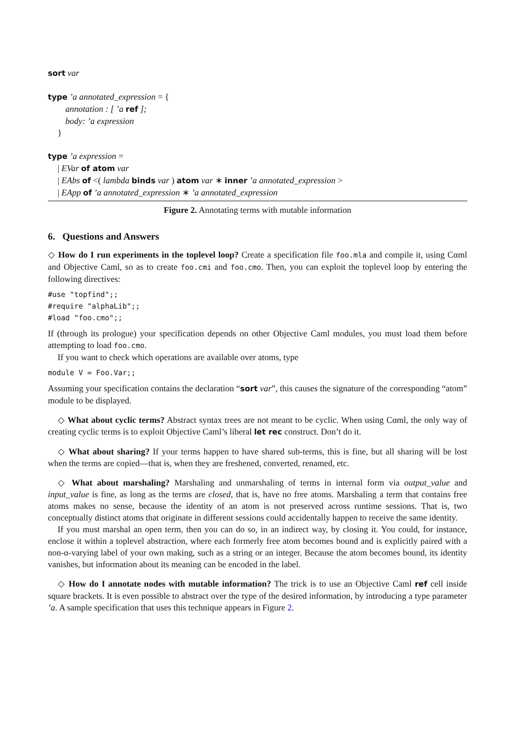sort var
type ’a annotated_expression = {
annotation : [ ’a ref ];
body: ’a expression
}
type ’a expression =
| EVar of atom var
| EAbs of <( lambda binds var ) atom var ∗ inner ’a annotated_expression >
| EApp of ’a annotated_expression ∗ ’a annotated_expression
Figure 2. Annotating terms with mutable information
6. Questions and Answers
◇ How do I run experiments in the toplevel loop? Create a specification file foo.mla and compile it, using Cαml and Objective Caml, so as to create foo.cmi and foo.cmo. Then, you can exploit the toplevel loop by entering the following directives:
#use "topfind";;
#require "alphaLib";;
#load "foo.cmo";;
If (through its prologue) your specification depends on other Objective Caml modules, you must load them before attempting to load foo.cmo.
If you want to check which operations are available over atoms, type
module V = Foo.Var;;
Assuming your specification contains the declaration “sort var”, this causes the signature of the corresponding “atom” module to be displayed.
◇ What about cyclic terms? Abstract syntax trees are not meant to be cyclic. When using Cαml, the only way of creating cyclic terms is to exploit Objective Caml’s liberal let rec construct. Don’t do it.
◇ What about sharing? If your terms happen to have shared sub-terms, this is fine, but all sharing will be lost when the terms are copied—that is, when they are freshened, converted, renamed, etc.
◇ What about marshaling? Marshaling and unmarshaling of terms in internal form via output_value and input_value is fine, as long as the terms are closed, that is, have no free atoms. Marshaling a term that contains free atoms makes no sense, because the identity of an atom is not preserved across runtime sessions. That is, two conceptually distinct atoms that originate in different sessions could accidentally happen to receive the same identity.
If you must marshal an open term, then you can do so, in an indirect way, by closing it. You could, for instance, enclose it within a toplevel abstraction, where each formerly free atom becomes bound and is explicitly paired with a non-α-varying label of your own making, such as a string or an integer. Because the atom becomes bound, its identity vanishes, but information about its meaning can be encoded in the label.
◇ How do I annotate nodes with mutable information? The trick is to use an Objective Caml ref cell inside square brackets. It is even possible to abstract over the type of the desired information, by introducing a type parameter ’a. A sample specification that uses this technique appears in Figure 2.